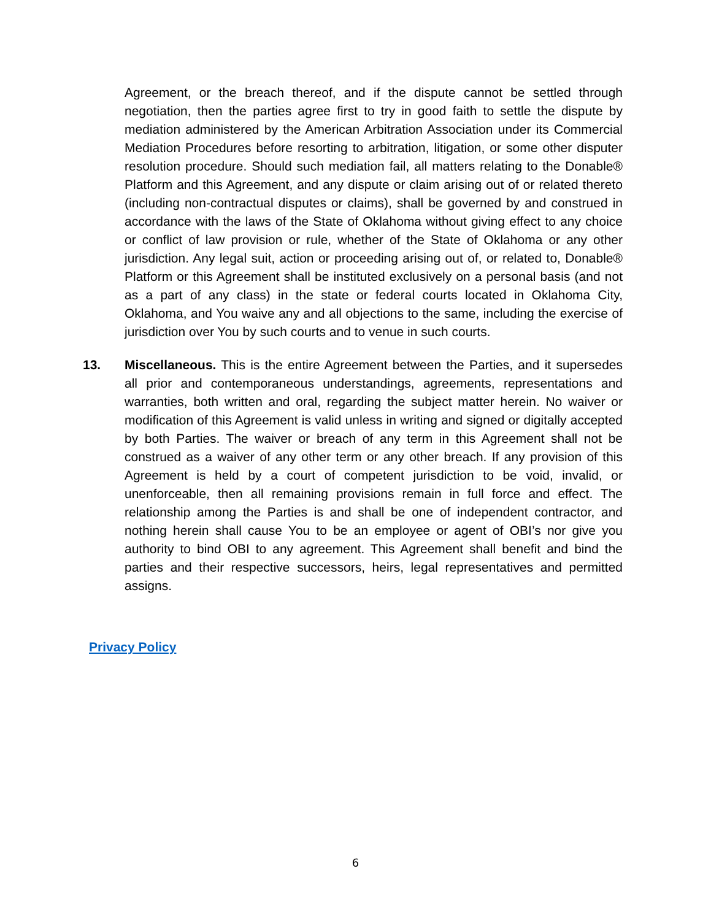Agreement, or the breach thereof, and if the dispute cannot be settled through negotiation, then the parties agree first to try in good faith to settle the dispute by mediation administered by the American Arbitration Association under its Commercial Mediation Procedures before resorting to arbitration, litigation, or some other disputer resolution procedure. Should such mediation fail, all matters relating to the Donable® Platform and this Agreement, and any dispute or claim arising out of or related thereto (including non-contractual disputes or claims), shall be governed by and construed in accordance with the laws of the State of Oklahoma without giving effect to any choice or conflict of law provision or rule, whether of the State of Oklahoma or any other jurisdiction. Any legal suit, action or proceeding arising out of, or related to, Donable® Platform or this Agreement shall be instituted exclusively on a personal basis (and not as a part of any class) in the state or federal courts located in Oklahoma City, Oklahoma, and You waive any and all objections to the same, including the exercise of jurisdiction over You by such courts and to venue in such courts.
13. Miscellaneous. This is the entire Agreement between the Parties, and it supersedes all prior and contemporaneous understandings, agreements, representations and warranties, both written and oral, regarding the subject matter herein. No waiver or modification of this Agreement is valid unless in writing and signed or digitally accepted by both Parties. The waiver or breach of any term in this Agreement shall not be construed as a waiver of any other term or any other breach. If any provision of this Agreement is held by a court of competent jurisdiction to be void, invalid, or unenforceable, then all remaining provisions remain in full force and effect. The relationship among the Parties is and shall be one of independent contractor, and nothing herein shall cause You to be an employee or agent of OBI’s nor give you authority to bind OBI to any agreement. This Agreement shall benefit and bind the parties and their respective successors, heirs, legal representatives and permitted assigns.
Privacy Policy
6